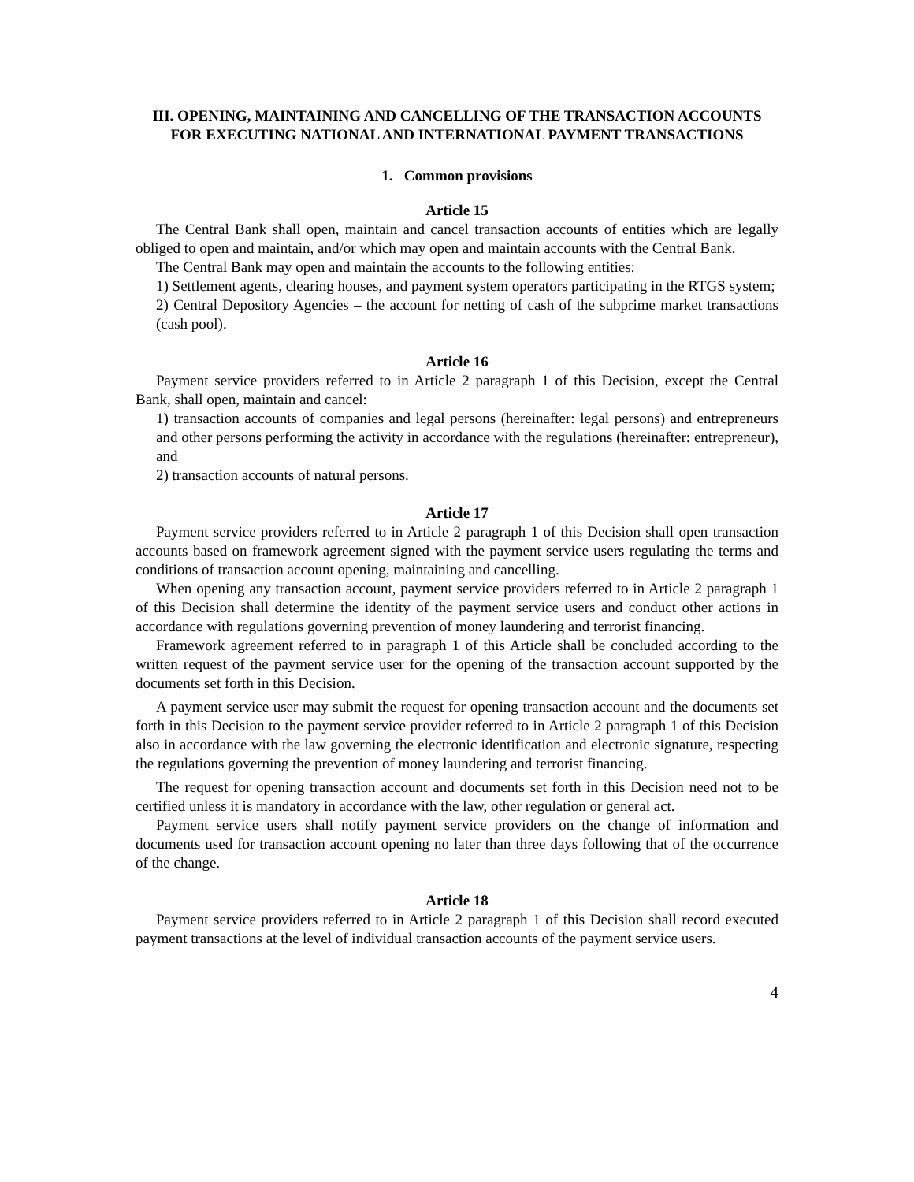III. OPENING, MAINTAINING AND CANCELLING OF THE TRANSACTION ACCOUNTS FOR EXECUTING NATIONAL AND INTERNATIONAL PAYMENT TRANSACTIONS
1. Common provisions
Article 15
The Central Bank shall open, maintain and cancel transaction accounts of entities which are legally obliged to open and maintain, and/or which may open and maintain accounts with the Central Bank.
The Central Bank may open and maintain the accounts to the following entities:
1) Settlement agents, clearing houses, and payment system operators participating in the RTGS system;
2) Central Depository Agencies – the account for netting of cash of the subprime market transactions (cash pool).
Article 16
Payment service providers referred to in Article 2 paragraph 1 of this Decision, except the Central Bank, shall open, maintain and cancel:
1) transaction accounts of companies and legal persons (hereinafter: legal persons) and entrepreneurs and other persons performing the activity in accordance with the regulations (hereinafter: entrepreneur), and
2) transaction accounts of natural persons.
Article 17
Payment service providers referred to in Article 2 paragraph 1 of this Decision shall open transaction accounts based on framework agreement signed with the payment service users regulating the terms and conditions of transaction account opening, maintaining and cancelling.
When opening any transaction account, payment service providers referred to in Article 2 paragraph 1 of this Decision shall determine the identity of the payment service users and conduct other actions in accordance with regulations governing prevention of money laundering and terrorist financing.
Framework agreement referred to in paragraph 1 of this Article shall be concluded according to the written request of the payment service user for the opening of the transaction account supported by the documents set forth in this Decision.
A payment service user may submit the request for opening transaction account and the documents set forth in this Decision to the payment service provider referred to in Article 2 paragraph 1 of this Decision also in accordance with the law governing the electronic identification and electronic signature, respecting the regulations governing the prevention of money laundering and terrorist financing.
The request for opening transaction account and documents set forth in this Decision need not to be certified unless it is mandatory in accordance with the law, other regulation or general act.
Payment service users shall notify payment service providers on the change of information and documents used for transaction account opening no later than three days following that of the occurrence of the change.
Article 18
Payment service providers referred to in Article 2 paragraph 1 of this Decision shall record executed payment transactions at the level of individual transaction accounts of the payment service users.
4